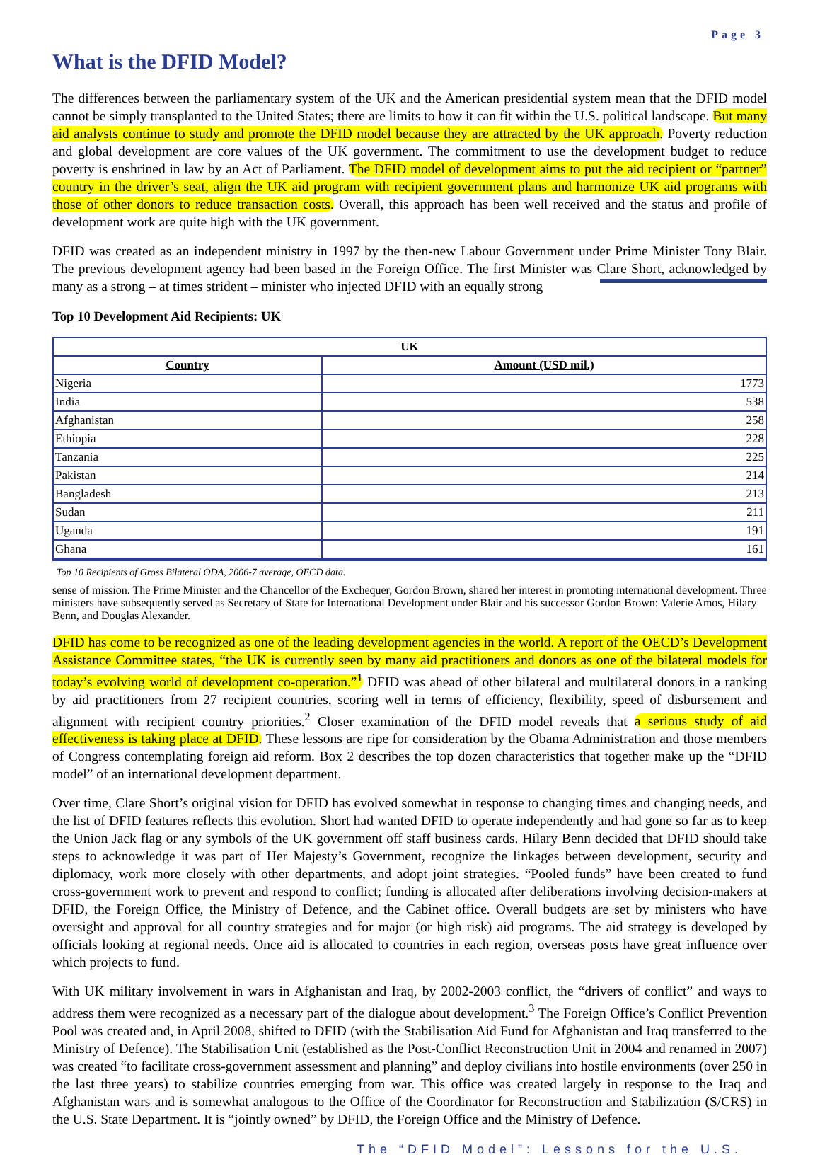Page 3
What is the DFID Model?
The differences between the parliamentary system of the UK and the American presidential system mean that the DFID model cannot be simply transplanted to the United States; there are limits to how it can fit within the U.S. political landscape. But many aid analysts continue to study and promote the DFID model because they are attracted by the UK approach. Poverty reduction and global development are core values of the UK government. The commitment to use the development budget to reduce poverty is enshrined in law by an Act of Parliament. The DFID model of development aims to put the aid recipient or “partner” country in the driver’s seat, align the UK aid program with recipient government plans and harmonize UK aid programs with those of other donors to reduce transaction costs. Overall, this approach has been well received and the status and profile of development work are quite high with the UK government.
DFID was created as an independent ministry in 1997 by the then-new Labour Government under Prime Minister Tony Blair. The previous development agency had been based in the Foreign Office. The first Minister was Clare Short, acknowledged by many as a strong – at times strident – minister who injected DFID with an equally strong
Top 10 Development Aid Recipients: UK
| UK | |
| --- | --- |
| Country | Amount (USD mil.) |
| Nigeria | 1773 |
| India | 538 |
| Afghanistan | 258 |
| Ethiopia | 228 |
| Tanzania | 225 |
| Pakistan | 214 |
| Bangladesh | 213 |
| Sudan | 211 |
| Uganda | 191 |
| Ghana | 161 |
Top 10 Recipients of Gross Bilateral ODA, 2006-7 average, OECD data.
sense of mission. The Prime Minister and the Chancellor of the Exchequer, Gordon Brown, shared her interest in promoting international development. Three ministers have subsequently served as Secretary of State for International Development under Blair and his successor Gordon Brown: Valerie Amos, Hilary Benn, and Douglas Alexander.
DFID has come to be recognized as one of the leading development agencies in the world. A report of the OECD’s Development Assistance Committee states, “the UK is currently seen by many aid practitioners and donors as one of the bilateral models for today’s evolving world of development co-operation.”<sup>1</sup> DFID was ahead of other bilateral and multilateral donors in a ranking by aid practitioners from 27 recipient countries, scoring well in terms of efficiency, flexibility, speed of disbursement and alignment with recipient country priorities.<sup>2</sup> Closer examination of the DFID model reveals that a serious study of aid effectiveness is taking place at DFID. These lessons are ripe for consideration by the Obama Administration and those members of Congress contemplating foreign aid reform. Box 2 describes the top dozen characteristics that together make up the “DFID model” of an international development department.
Over time, Clare Short’s original vision for DFID has evolved somewhat in response to changing times and changing needs, and the list of DFID features reflects this evolution. Short had wanted DFID to operate independently and had gone so far as to keep the Union Jack flag or any symbols of the UK government off staff business cards. Hilary Benn decided that DFID should take steps to acknowledge it was part of Her Majesty’s Government, recognize the linkages between development, security and diplomacy, work more closely with other departments, and adopt joint strategies. “Pooled funds” have been created to fund cross-government work to prevent and respond to conflict; funding is allocated after deliberations involving decision-makers at DFID, the Foreign Office, the Ministry of Defence, and the Cabinet office. Overall budgets are set by ministers who have oversight and approval for all country strategies and for major (or high risk) aid programs. The aid strategy is developed by officials looking at regional needs. Once aid is allocated to countries in each region, overseas posts have great influence over which projects to fund.
With UK military involvement in wars in Afghanistan and Iraq, by 2002-2003 conflict, the “drivers of conflict” and ways to address them were recognized as a necessary part of the dialogue about development.<sup>3</sup> The Foreign Office’s Conflict Prevention Pool was created and, in April 2008, shifted to DFID (with the Stabilisation Aid Fund for Afghanistan and Iraq transferred to the Ministry of Defence). The Stabilisation Unit (established as the Post-Conflict Reconstruction Unit in 2004 and renamed in 2007) was created “to facilitate cross-government assessment and planning” and deploy civilians into hostile environments (over 250 in the last three years) to stabilize countries emerging from war. This office was created largely in response to the Iraq and Afghanistan wars and is somewhat analogous to the Office of the Coordinator for Reconstruction and Stabilization (S/CRS) in the U.S. State Department. It is “jointly owned” by DFID, the Foreign Office and the Ministry of Defence.
The “DFID Model”: Lessons for the U.S.